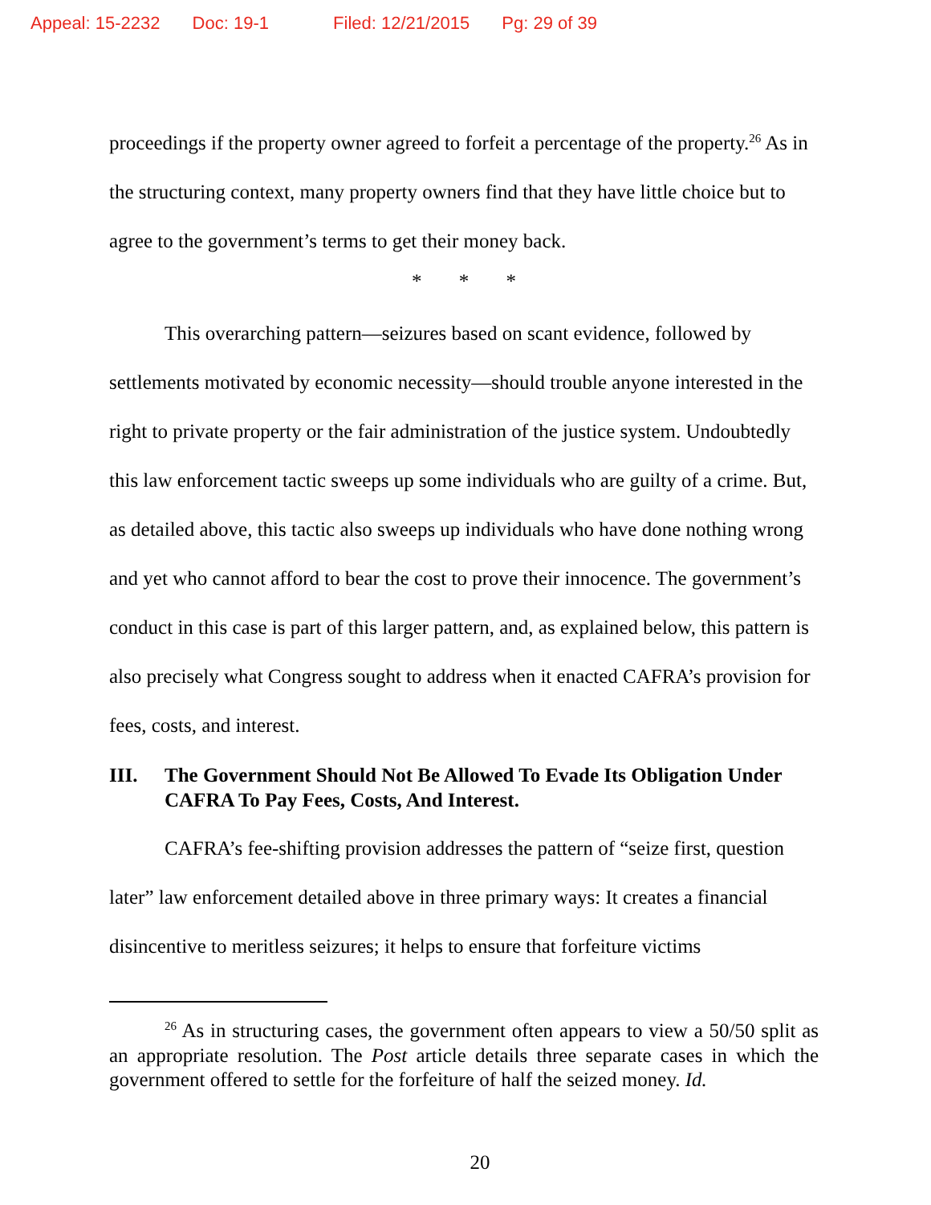Appeal: 15-2232 Doc: 19-1 Filed: 12/21/2015 Pg: 29 of 39
proceedings if the property owner agreed to forfeit a percentage of the property.<sup>26</sup> As in the structuring context, many property owners find that they have little choice but to agree to the government’s terms to get their money back.
* * *
This overarching pattern—seizures based on scant evidence, followed by settlements motivated by economic necessity—should trouble anyone interested in the right to private property or the fair administration of the justice system. Undoubtedly this law enforcement tactic sweeps up some individuals who are guilty of a crime. But, as detailed above, this tactic also sweeps up individuals who have done nothing wrong and yet who cannot afford to bear the cost to prove their innocence. The government’s conduct in this case is part of this larger pattern, and, as explained below, this pattern is also precisely what Congress sought to address when it enacted CAFRA’s provision for fees, costs, and interest.
III. The Government Should Not Be Allowed To Evade Its Obligation Under CAFRA To Pay Fees, Costs, And Interest.
CAFRA’s fee-shifting provision addresses the pattern of “seize first, question later” law enforcement detailed above in three primary ways: It creates a financial disincentive to meritless seizures; it helps to ensure that forfeiture victims
<sup>26</sup> As in structuring cases, the government often appears to view a 50/50 split as an appropriate resolution. The Post article details three separate cases in which the government offered to settle for the forfeiture of half the seized money. Id.
20